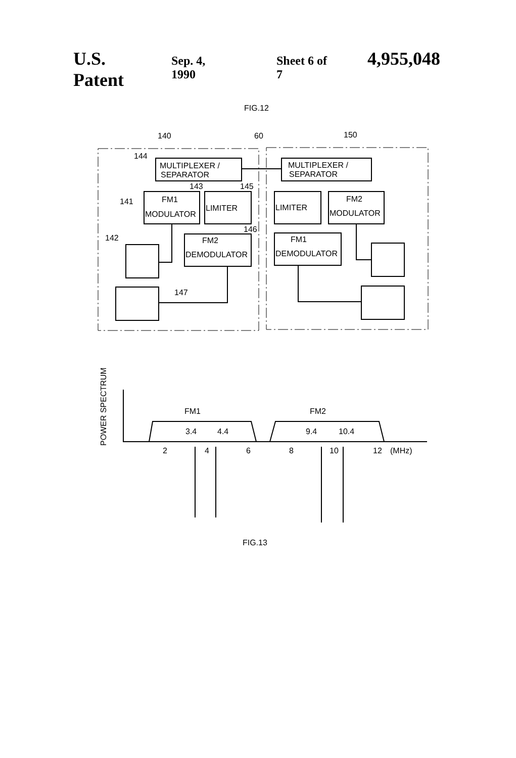U.S. Patent
Sep. 4, 1990 Sheet 6 of 7
4,955,048
FIG.12
140
60
150
MULTIPLEXER /
SEPARATOR
FM1
MODULATOR
LIMITER
FM2
DEMODULATOR
MULTIPLEXER /
SEPARATOR
LIMITER
FM2
MODULATOR
FM1
DEMODULATOR
144
143
145
141
146
142
147
POWER SPECTRUM
FM1
FM2
3.4
4.4
9.4
10.4
2
4
6
8
10
12
(MHz)
FIG.13